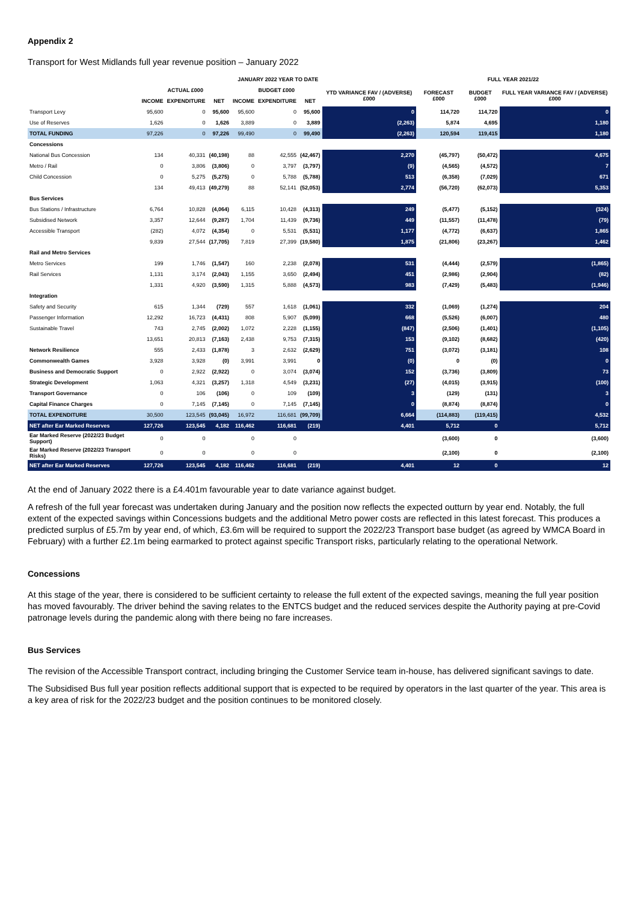Appendix 2
Transport for West Midlands full year revenue position – January 2022
| | JANUARY 2022 YEAR TO DATE | | | | | | | FULL YEAR 2021/22 | | |
| --- | --- | --- | --- | --- | --- | --- | --- | --- | --- | --- |
| | ACTUAL £000 | | | BUDGET £000 | | | YTD VARIANCE FAV / (ADVERSE) £000 | FORECAST £000 | BUDGET £000 | FULL YEAR VARIANCE FAV / (ADVERSE) £000 |
| | INCOME | EXPENDITURE | NET | INCOME | EXPENDITURE | NET | | | | |
| Transport Levy | 95,600 | 0 | 95,600 | 95,600 | 0 | 95,600 | 0 | 114,720 | 114,720 | 0 |
| Use of Reserves | 1,626 | 0 | 1,626 | 3,889 | 0 | 3,889 | (2,263) | 5,874 | 4,695 | 1,180 |
| TOTAL FUNDING | 97,226 | 0 | 97,226 | 99,490 | 0 | 99,490 | (2,263) | 120,594 | 119,415 | 1,180 |
| Concessions | | | | | | | | | | |
| National Bus Concession | 134 | 40,331 | (40,198) | 88 | 42,555 | (42,467) | 2,270 | (45,797) | (50,472) | 4,675 |
| Metro / Rail | 0 | 3,806 | (3,806) | 0 | 3,797 | (3,797) | (9) | (4,565) | (4,572) | 7 |
| Child Concession | 0 | 5,275 | (5,275) | 0 | 5,788 | (5,788) | 513 | (6,358) | (7,029) | 671 |
| | 134 | 49,413 | (49,279) | 88 | 52,141 | (52,053) | 2,774 | (56,720) | (62,073) | 5,353 |
| Bus Services | | | | | | | | | | |
| Bus Stations / Infrastructure | 6,764 | 10,828 | (4,064) | 6,115 | 10,428 | (4,313) | 249 | (5,477) | (5,152) | (324) |
| Subsidised Network | 3,357 | 12,644 | (9,287) | 1,704 | 11,439 | (9,736) | 449 | (11,557) | (11,478) | (79) |
| Accessible Transport | (282) | 4,072 | (4,354) | 0 | 5,531 | (5,531) | 1,177 | (4,772) | (6,637) | 1,865 |
| | 9,839 | 27,544 | (17,705) | 7,819 | 27,399 | (19,580) | 1,875 | (21,806) | (23,267) | 1,462 |
| Rail and Metro Services | | | | | | | | | | |
| Metro Services | 199 | 1,746 | (1,547) | 160 | 2,238 | (2,078) | 531 | (4,444) | (2,579) | (1,865) |
| Rail Services | 1,131 | 3,174 | (2,043) | 1,155 | 3,650 | (2,494) | 451 | (2,986) | (2,904) | (82) |
| | 1,331 | 4,920 | (3,590) | 1,315 | 5,888 | (4,573) | 983 | (7,429) | (5,483) | (1,946) |
| Integration | | | | | | | | | | |
| Safety and Security | 615 | 1,344 | (729) | 557 | 1,618 | (1,061) | 332 | (1,069) | (1,274) | 204 |
| Passenger Information | 12,292 | 16,723 | (4,431) | 808 | 5,907 | (5,099) | 668 | (5,526) | (6,007) | 480 |
| Sustainable Travel | 743 | 2,745 | (2,002) | 1,072 | 2,228 | (1,155) | (847) | (2,506) | (1,401) | (1,105) |
| | 13,651 | 20,813 | (7,163) | 2,438 | 9,753 | (7,315) | 153 | (9,102) | (8,682) | (420) |
| Network Resilience | 555 | 2,433 | (1,878) | 3 | 2,632 | (2,629) | 751 | (3,072) | (3,181) | 108 |
| Commonwealth Games | 3,928 | 3,928 | (0) | 3,991 | 3,991 | 0 | (0) | 0 | (0) | 0 |
| Business and Democratic Support | 0 | 2,922 | (2,922) | 0 | 3,074 | (3,074) | 152 | (3,736) | (3,809) | 73 |
| Strategic Development | 1,063 | 4,321 | (3,257) | 1,318 | 4,549 | (3,231) | (27) | (4,015) | (3,915) | (100) |
| Transport Governance | 0 | 106 | (106) | 0 | 109 | (109) | 3 | (129) | (131) | 3 |
| Capital Finance Charges | 0 | 7,145 | (7,145) | 0 | 7,145 | (7,145) | 0 | (8,874) | (8,874) | 0 |
| TOTAL EXPENDITURE | 30,500 | 123,545 | (93,045) | 16,972 | 116,681 | (99,709) | 6,664 | (114,883) | (119,415) | 4,532 |
| NET after Ear Marked Reserves | 127,726 | 123,545 | 4,182 | 116,462 | 116,681 | (219) | 4,401 | 5,712 | 0 | 5,712 |
| Ear Marked Reserve (2022/23 Budget Support) | 0 | 0 | | 0 | 0 | | | (3,600) | 0 | (3,600) |
| Ear Marked Reserve (2022/23 Transport Risks) | 0 | 0 | | 0 | 0 | | | (2,100) | 0 | (2,100) |
| NET after Ear Marked Reserves | 127,726 | 123,545 | 4,182 | 116,462 | 116,681 | (219) | 4,401 | 12 | 0 | 12 |
At the end of January 2022 there is a £4.401m favourable year to date variance against budget.
A refresh of the full year forecast was undertaken during January and the position now reflects the expected outturn by year end. Notably, the full extent of the expected savings within Concessions budgets and the additional Metro power costs are reflected in this latest forecast. This produces a predicted surplus of £5.7m by year end, of which, £3.6m will be required to support the 2022/23 Transport base budget (as agreed by WMCA Board in February) with a further £2.1m being earmarked to protect against specific Transport risks, particularly relating to the operational Network.
Concessions
At this stage of the year, there is considered to be sufficient certainty to release the full extent of the expected savings, meaning the full year position has moved favourably. The driver behind the saving relates to the ENTCS budget and the reduced services despite the Authority paying at pre-Covid patronage levels during the pandemic along with there being no fare increases.
Bus Services
The revision of the Accessible Transport contract, including bringing the Customer Service team in-house, has delivered significant savings to date.
The Subsidised Bus full year position reflects additional support that is expected to be required by operators in the last quarter of the year. This area is a key area of risk for the 2022/23 budget and the position continues to be monitored closely.